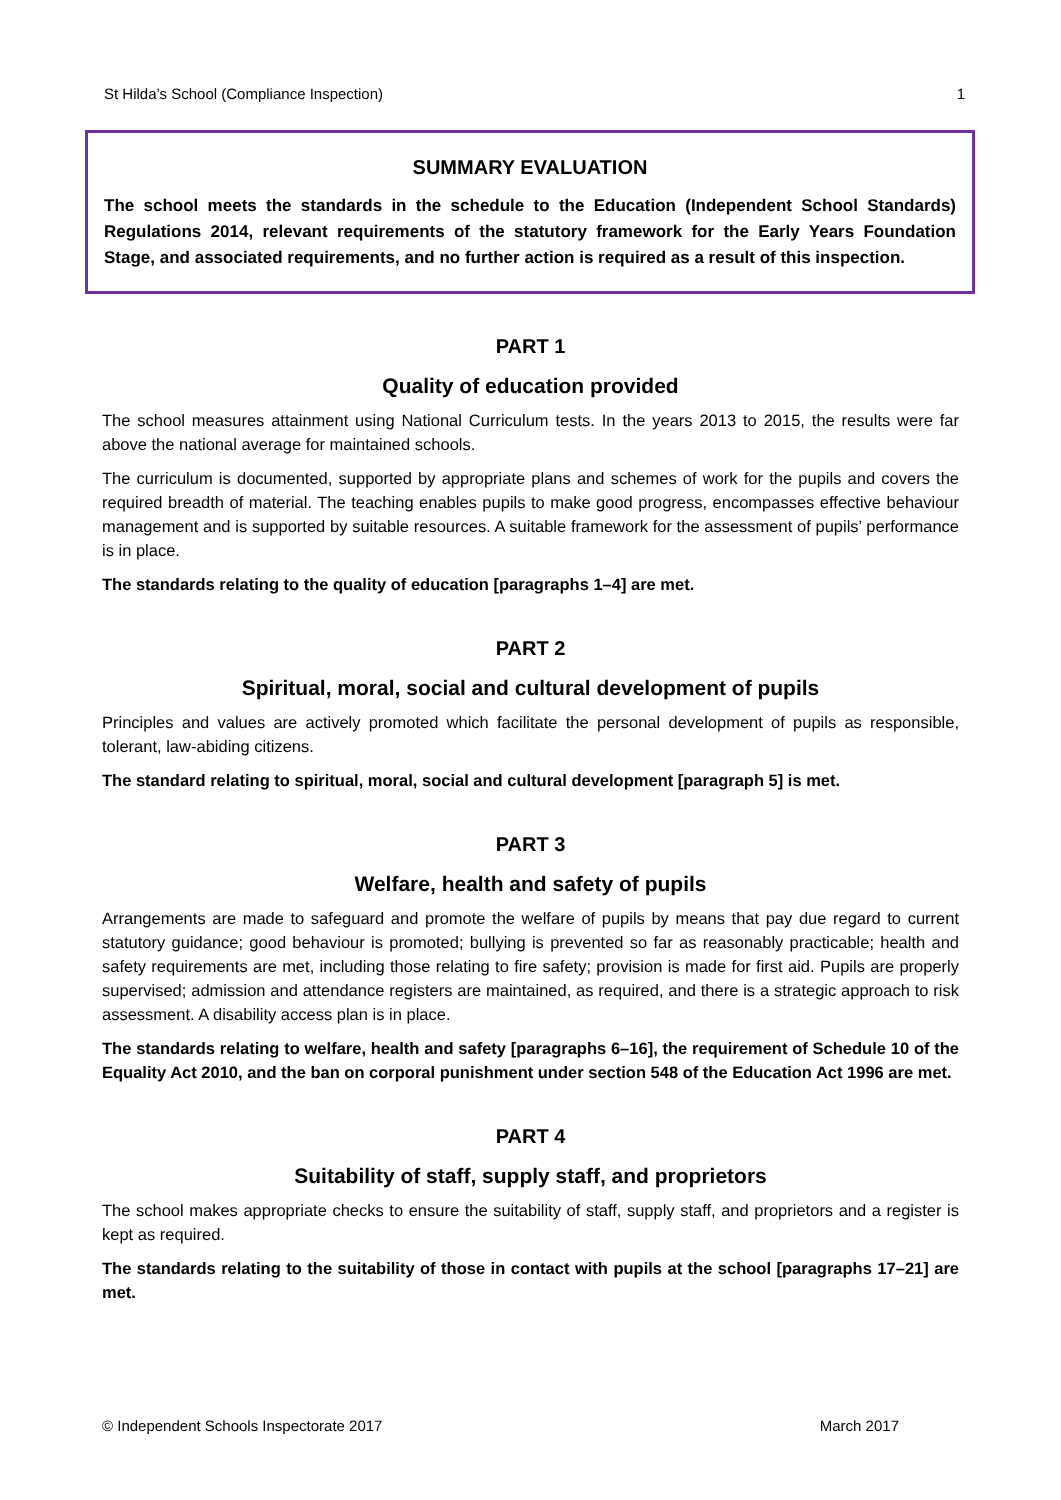St Hilda’s School (Compliance Inspection) 1
SUMMARY EVALUATION
The school meets the standards in the schedule to the Education (Independent School Standards) Regulations 2014, relevant requirements of the statutory framework for the Early Years Foundation Stage, and associated requirements, and no further action is required as a result of this inspection.
PART 1
Quality of education provided
The school measures attainment using National Curriculum tests. In the years 2013 to 2015, the results were far above the national average for maintained schools.
The curriculum is documented, supported by appropriate plans and schemes of work for the pupils and covers the required breadth of material. The teaching enables pupils to make good progress, encompasses effective behaviour management and is supported by suitable resources. A suitable framework for the assessment of pupils’ performance is in place.
The standards relating to the quality of education [paragraphs 1–4] are met.
PART 2
Spiritual, moral, social and cultural development of pupils
Principles and values are actively promoted which facilitate the personal development of pupils as responsible, tolerant, law-abiding citizens.
The standard relating to spiritual, moral, social and cultural development [paragraph 5] is met.
PART 3
Welfare, health and safety of pupils
Arrangements are made to safeguard and promote the welfare of pupils by means that pay due regard to current statutory guidance; good behaviour is promoted; bullying is prevented so far as reasonably practicable; health and safety requirements are met, including those relating to fire safety; provision is made for first aid. Pupils are properly supervised; admission and attendance registers are maintained, as required, and there is a strategic approach to risk assessment. A disability access plan is in place.
The standards relating to welfare, health and safety [paragraphs 6–16], the requirement of Schedule 10 of the Equality Act 2010, and the ban on corporal punishment under section 548 of the Education Act 1996 are met.
PART 4
Suitability of staff, supply staff, and proprietors
The school makes appropriate checks to ensure the suitability of staff, supply staff, and proprietors and a register is kept as required.
The standards relating to the suitability of those in contact with pupils at the school [paragraphs 17–21] are met.
© Independent Schools Inspectorate 2017 March 2017